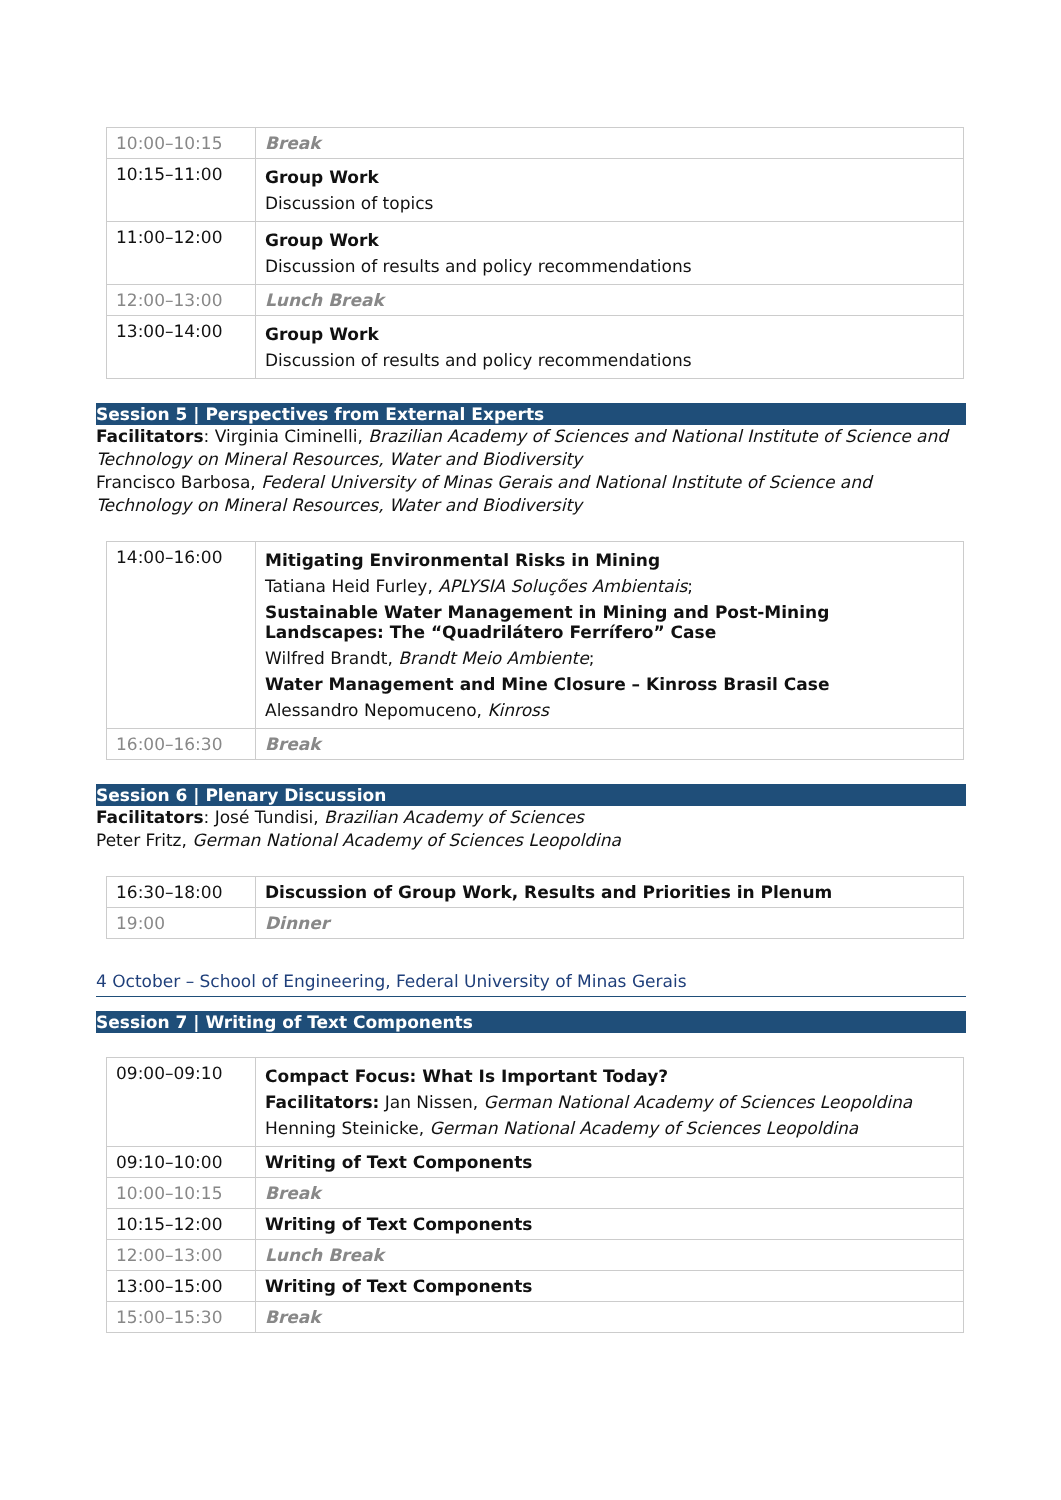| 10:00–10:15 | Break |
| 10:15–11:00 | Group Work Discussion of topics |
| 11:00–12:00 | Group Work Discussion of results and policy recommendations |
| 12:00–13:00 | Lunch Break |
| 13:00–14:00 | Group Work Discussion of results and policy recommendations |
Session 5 | Perspectives from External Experts
Facilitators: Virginia Ciminelli, Brazilian Academy of Sciences and National Institute of Science and Technology on Mineral Resources, Water and Biodiversity
Francisco Barbosa, Federal University of Minas Gerais and National Institute of Science and Technology on Mineral Resources, Water and Biodiversity
| 14:00–16:00 | Mitigating Environmental Risks in Mining Tatiana Heid Furley, APLYSIA Soluções Ambientais ; Sustainable Water Management in Mining and Post-Mining Landscapes: The “Quadrilátero Ferrífero” Case Wilfred Brandt, Brandt Meio Ambiente ; Water Management and Mine Closure – Kinross Brasil Case Alessandro Nepomuceno, Kinross |
| 16:00–16:30 | Break |
Session 6 | Plenary Discussion
Facilitators: José Tundisi, Brazilian Academy of Sciences
Peter Fritz, German National Academy of Sciences Leopoldina
| 16:30–18:00 | Discussion of Group Work, Results and Priorities in Plenum |
| 19:00 | Dinner |
4 October – School of Engineering, Federal University of Minas Gerais
Session 7 | Writing of Text Components
| 09:00–09:10 | Compact Focus: What Is Important Today? Facilitators: Jan Nissen, German National Academy of Sciences Leopoldina Henning Steinicke, German National Academy of Sciences Leopoldina |
| 09:10–10:00 | Writing of Text Components |
| 10:00–10:15 | Break |
| 10:15–12:00 | Writing of Text Components |
| 12:00–13:00 | Lunch Break |
| 13:00–15:00 | Writing of Text Components |
| 15:00–15:30 | Break |